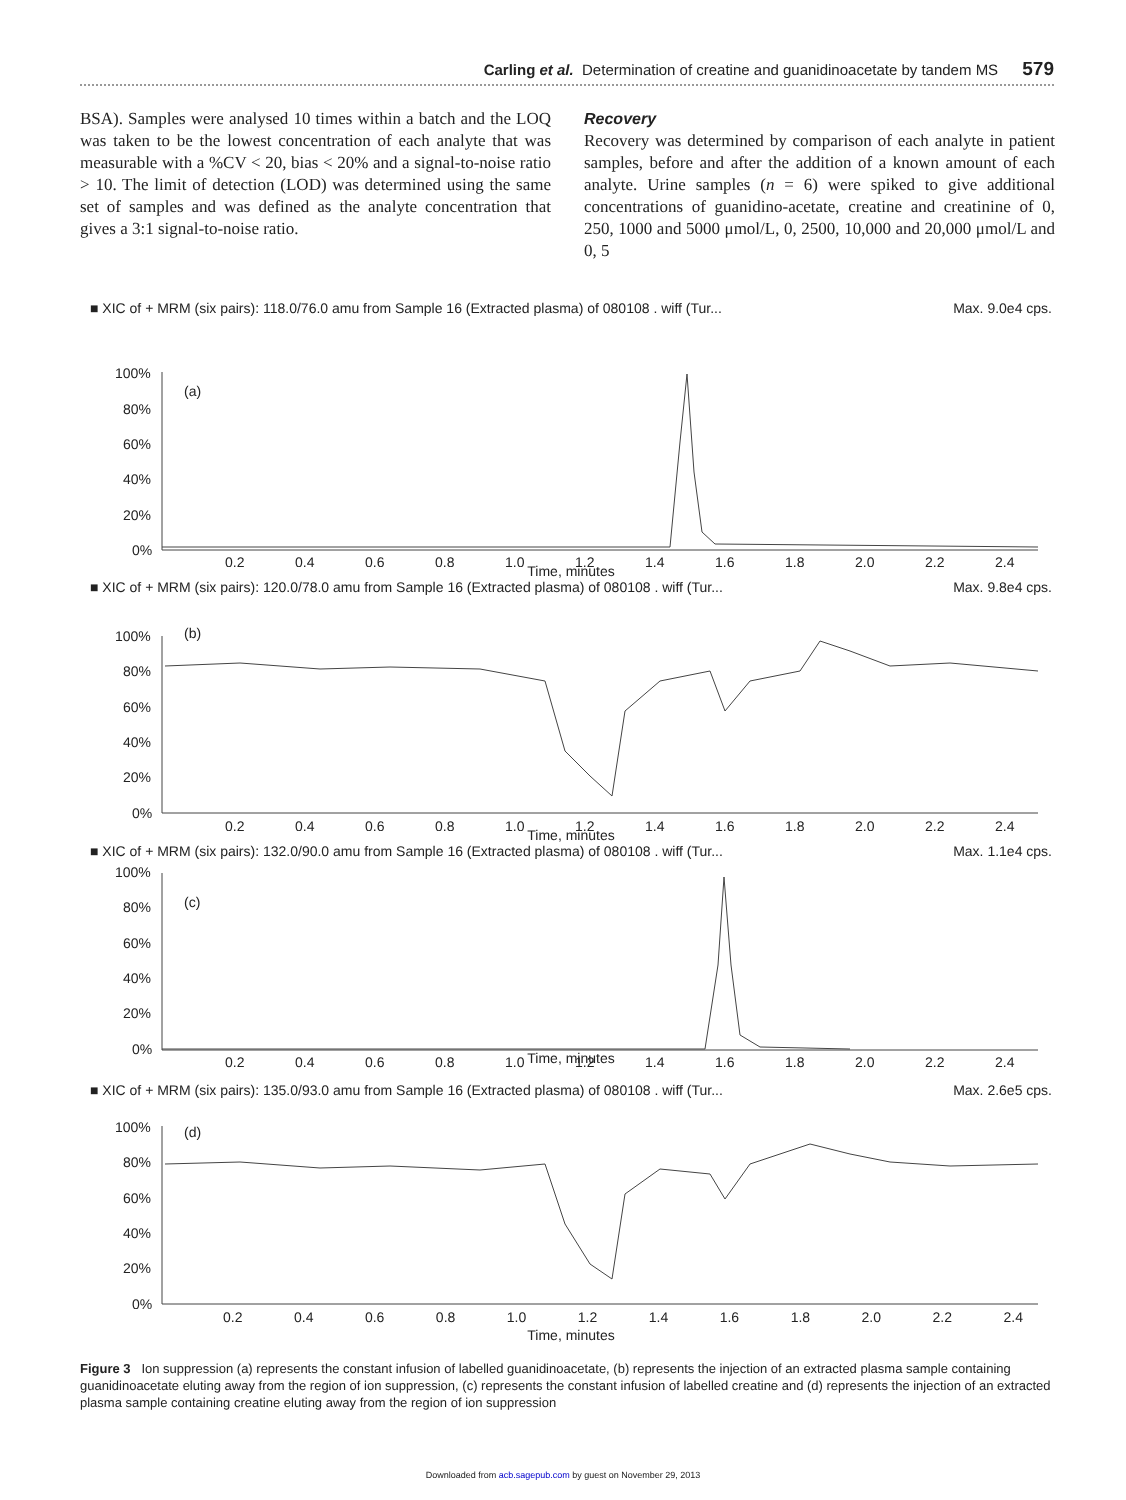Carling et al. Determination of creatine and guanidinoacetate by tandem MS 579
BSA). Samples were analysed 10 times within a batch and the LOQ was taken to be the lowest concentration of each analyte that was measurable with a %CV < 20, bias < 20% and a signal-to-noise ratio > 10. The limit of detection (LOD) was determined using the same set of samples and was defined as the analyte concentration that gives a 3:1 signal-to-noise ratio.
Recovery
Recovery was determined by comparison of each analyte in patient samples, before and after the addition of a known amount of each analyte. Urine samples (n = 6) were spiked to give additional concentrations of guanidino-acetate, creatine and creatinine of 0, 250, 1000 and 5000 μmol/L, 0, 2500, 10,000 and 20,000 μmol/L and 0, 5
■ XIC of + MRM (six pairs): 118.0/76.0 amu from Sample 16 (Extracted plasma) of 080108 . wiff (Tur... Max. 9.0e4 cps.
100%
80%
60%
40%
20%
0%
(a)
0.2
0.4
0.6
0.8
1.0
1.2
1.4
1.6
1.8
2.0
2.2
2.4
Time, minutes
■ XIC of + MRM (six pairs): 120.0/78.0 amu from Sample 16 (Extracted plasma) of 080108 . wiff (Tur... Max. 9.8e4 cps.
100%
80%
60%
40%
20%
0%
(b)
0.2
0.4
0.6
0.8
1.0
1.2
1.4
1.6
1.8
2.0
2.2
2.4
Time, minutes
■ XIC of + MRM (six pairs): 132.0/90.0 amu from Sample 16 (Extracted plasma) of 080108 . wiff (Tur... Max. 1.1e4 cps.
100%
80%
60%
40%
20%
0%
(c)
0.2
0.4
0.6
0.8
1.0
1.2
1.4
1.6
1.8
2.0
2.2
2.4
Time, minutes
■ XIC of + MRM (six pairs): 135.0/93.0 amu from Sample 16 (Extracted plasma) of 080108 . wiff (Tur... Max. 2.6e5 cps.
100%
80%
60%
40%
20%
0%
(d)
0.2 0.4 0.6 0.8 1.0 1.2 1.4 1.6 1.8 2.0 2.2 2.4
Time, minutes
Figure 3 Ion suppression (a) represents the constant infusion of labelled guanidinoacetate, (b) represents the injection of an extracted plasma sample containing guanidinoacetate eluting away from the region of ion suppression, (c) represents the constant infusion of labelled creatine and (d) represents the injection of an extracted plasma sample containing creatine eluting away from the region of ion suppression
Downloaded from acb.sagepub.com by guest on November 29, 2013